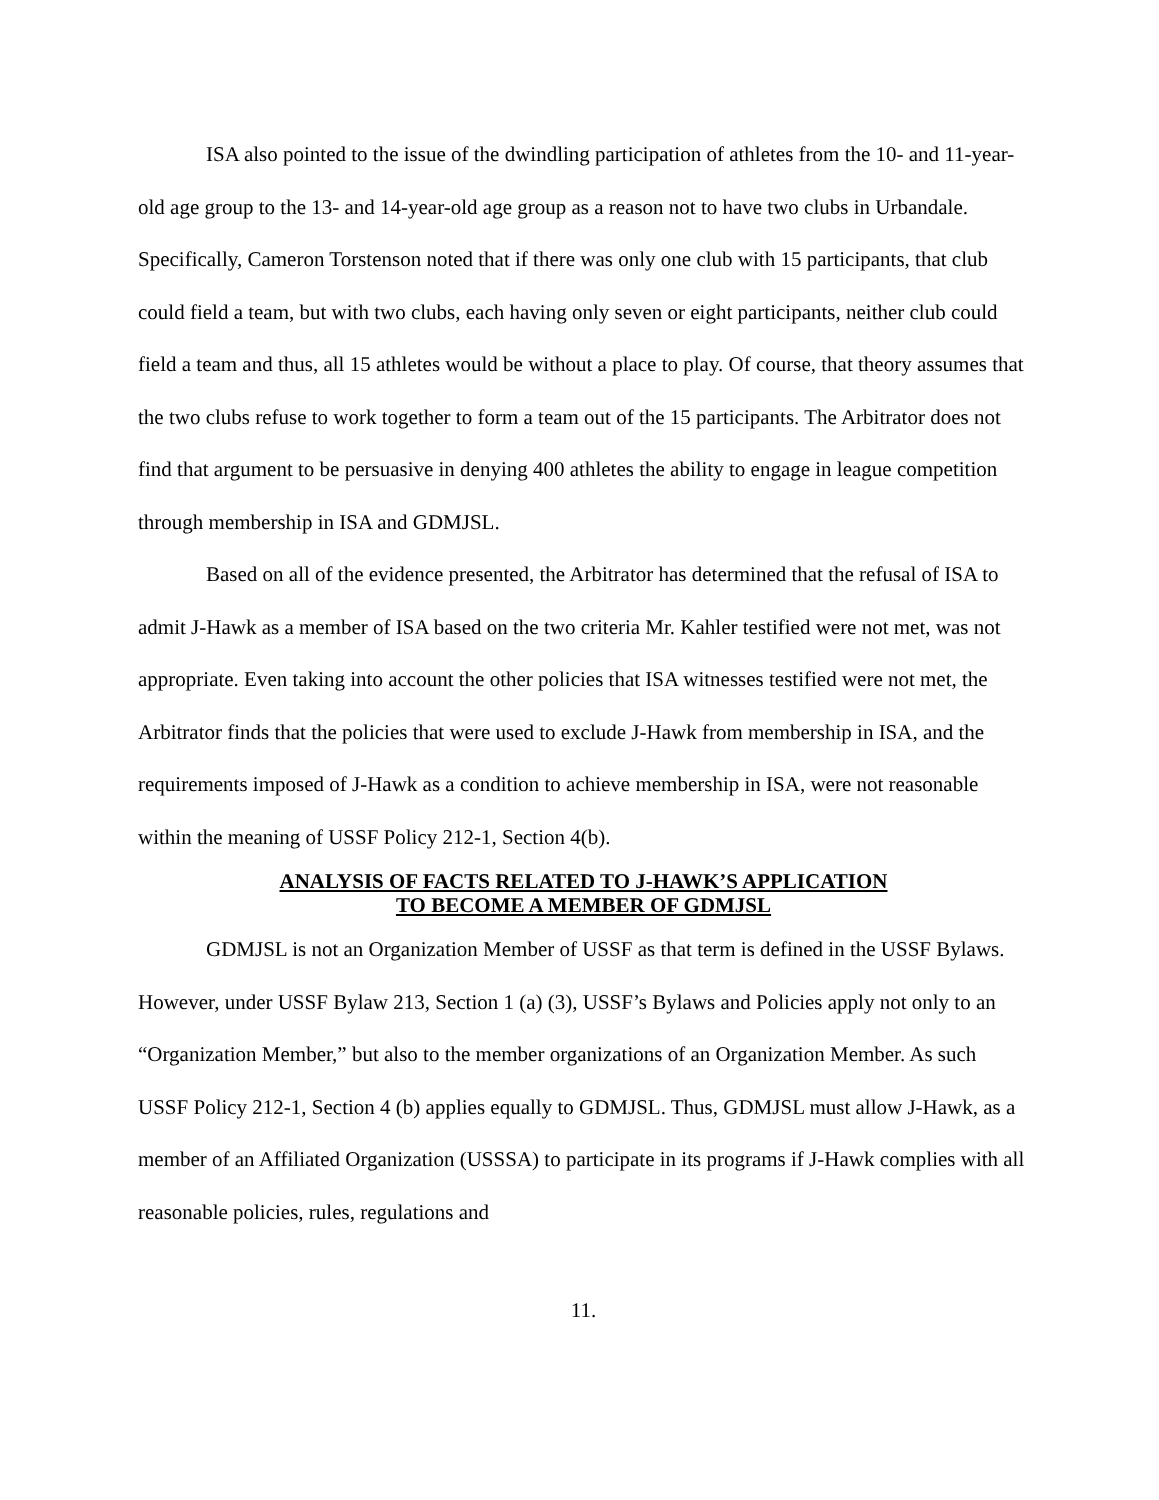ISA also pointed to the issue of the dwindling participation of athletes from the 10- and 11-year-old age group to the 13- and 14-year-old age group as a reason not to have two clubs in Urbandale. Specifically, Cameron Torstenson noted that if there was only one club with 15 participants, that club could field a team, but with two clubs, each having only seven or eight participants, neither club could field a team and thus, all 15 athletes would be without a place to play. Of course, that theory assumes that the two clubs refuse to work together to form a team out of the 15 participants. The Arbitrator does not find that argument to be persuasive in denying 400 athletes the ability to engage in league competition through membership in ISA and GDMJSL.
Based on all of the evidence presented, the Arbitrator has determined that the refusal of ISA to admit J-Hawk as a member of ISA based on the two criteria Mr. Kahler testified were not met, was not appropriate. Even taking into account the other policies that ISA witnesses testified were not met, the Arbitrator finds that the policies that were used to exclude J-Hawk from membership in ISA, and the requirements imposed of J-Hawk as a condition to achieve membership in ISA, were not reasonable within the meaning of USSF Policy 212-1, Section 4(b).
ANALYSIS OF FACTS RELATED TO J-HAWK’S APPLICATION
TO BECOME A MEMBER OF GDMJSL
GDMJSL is not an Organization Member of USSF as that term is defined in the USSF Bylaws. However, under USSF Bylaw 213, Section 1 (a) (3), USSF’s Bylaws and Policies apply not only to an “Organization Member,” but also to the member organizations of an Organization Member. As such USSF Policy 212-1, Section 4 (b) applies equally to GDMJSL. Thus, GDMJSL must allow J-Hawk, as a member of an Affiliated Organization (USSSA) to participate in its programs if J-Hawk complies with all reasonable policies, rules, regulations and
11.